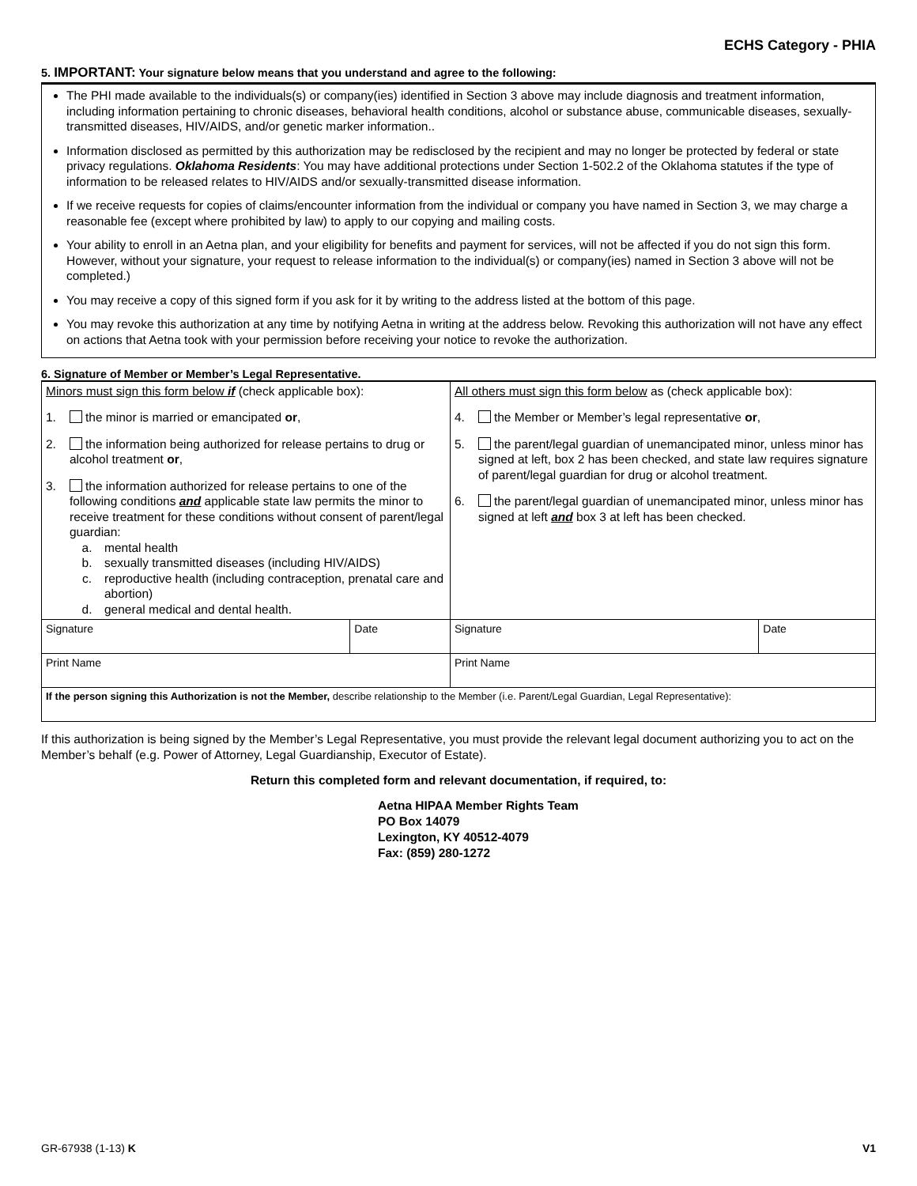ECHS Category - PHIA
5. IMPORTANT: Your signature below means that you understand and agree to the following:
The PHI made available to the individuals(s) or company(ies) identified in Section 3 above may include diagnosis and treatment information, including information pertaining to chronic diseases, behavioral health conditions, alcohol or substance abuse, communicable diseases, sexually-transmitted diseases, HIV/AIDS, and/or genetic marker information..
Information disclosed as permitted by this authorization may be redisclosed by the recipient and may no longer be protected by federal or state privacy regulations. Oklahoma Residents: You may have additional protections under Section 1-502.2 of the Oklahoma statutes if the type of information to be released relates to HIV/AIDS and/or sexually-transmitted disease information.
If we receive requests for copies of claims/encounter information from the individual or company you have named in Section 3, we may charge a reasonable fee (except where prohibited by law) to apply to our copying and mailing costs.
Your ability to enroll in an Aetna plan, and your eligibility for benefits and payment for services, will not be affected if you do not sign this form. However, without your signature, your request to release information to the individual(s) or company(ies) named in Section 3 above will not be completed.)
You may receive a copy of this signed form if you ask for it by writing to the address listed at the bottom of this page.
You may revoke this authorization at any time by notifying Aetna in writing at the address below. Revoking this authorization will not have any effect on actions that Aetna took with your permission before receiving your notice to revoke the authorization.
6. Signature of Member or Member’s Legal Representative.
| Minors must sign this form below if (check applicable box): 1. the minor is married or emancipated or , 2. the information being authorized for release pertains to drug or alcohol treatment or , 3. the information authorized for release pertains to one of the following conditions and applicable state law permits the minor to receive treatment for these conditions without consent of parent/legal guardian: a. mental health b. sexually transmitted diseases (including HIV/AIDS) c. reproductive health (including contraception, prenatal care and abortion) d. general medical and dental health. | | All others must sign this form below as (check applicable box): 4. the Member or Member’s legal representative or , 5. the parent/legal guardian of unemancipated minor, unless minor has signed at left, box 2 has been checked, and state law requires signature of parent/legal guardian for drug or alcohol treatment. 6. the parent/legal guardian of unemancipated minor, unless minor has signed at left and box 3 at left has been checked. | |
| Signature | Date | Signature | Date |
| Print Name | | Print Name | |
| If the person signing this Authorization is not the Member, describe relationship to the Member (i.e. Parent/Legal Guardian, Legal Representative): | | | |
If this authorization is being signed by the Member’s Legal Representative, you must provide the relevant legal document authorizing you to act on the Member’s behalf (e.g. Power of Attorney, Legal Guardianship, Executor of Estate).
Return this completed form and relevant documentation, if required, to:
Aetna HIPAA Member Rights Team
PO Box 14079
Lexington, KY 40512-4079
Fax: (859) 280-1272
GR-67938 (1-13) K V1